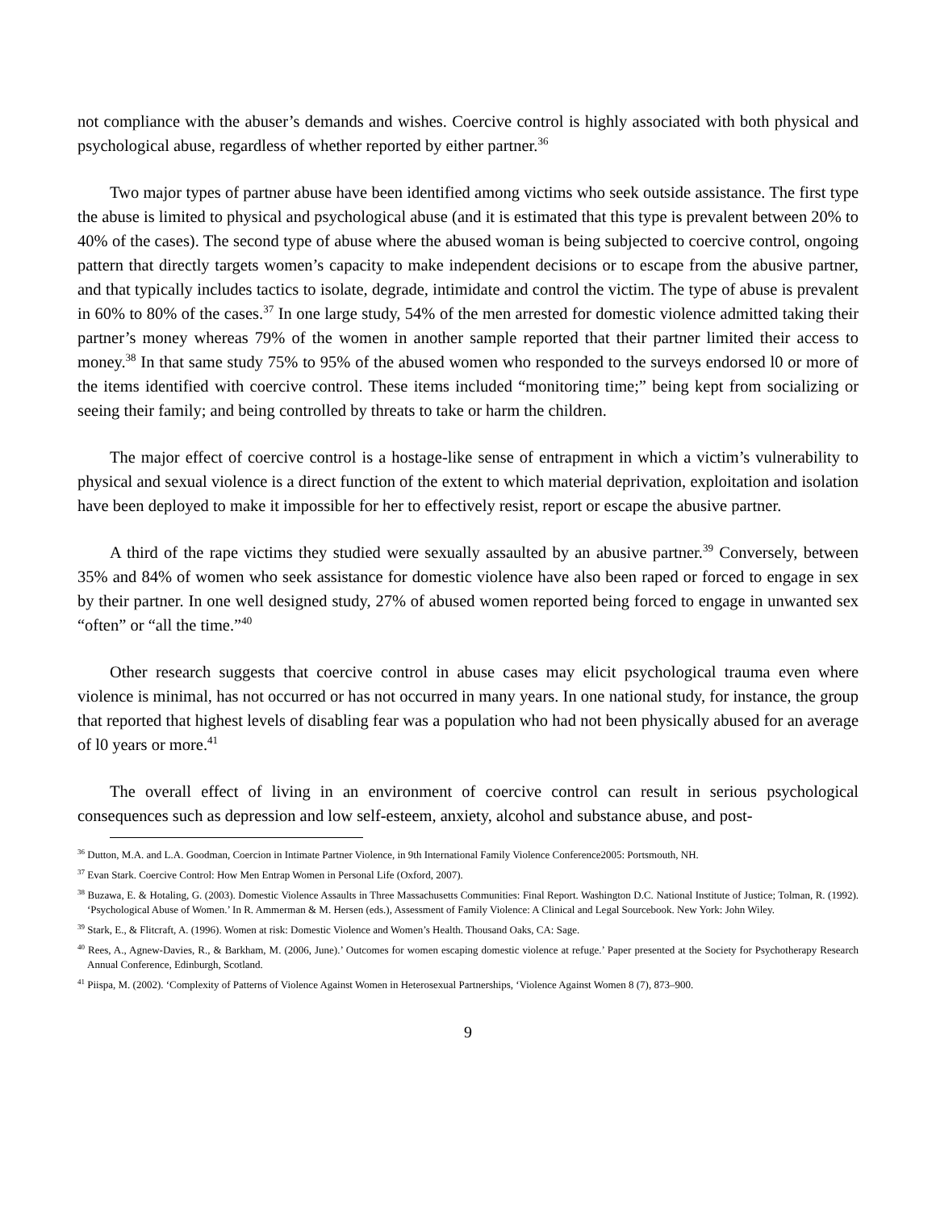not compliance with the abuser’s demands and wishes. Coercive control is highly associated with both physical and psychological abuse, regardless of whether reported by either partner.<sup>36</sup>
Two major types of partner abuse have been identified among victims who seek outside assistance. The first type the abuse is limited to physical and psychological abuse (and it is estimated that this type is prevalent between 20% to 40% of the cases). The second type of abuse where the abused woman is being subjected to coercive control, ongoing pattern that directly targets women’s capacity to make independent decisions or to escape from the abusive partner, and that typically includes tactics to isolate, degrade, intimidate and control the victim. The type of abuse is prevalent in 60% to 80% of the cases.<sup>37</sup> In one large study, 54% of the men arrested for domestic violence admitted taking their partner’s money whereas 79% of the women in another sample reported that their partner limited their access to money.<sup>38</sup> In that same study 75% to 95% of the abused women who responded to the surveys endorsed l0 or more of the items identified with coercive control. These items included “monitoring time;” being kept from socializing or seeing their family; and being controlled by threats to take or harm the children.
The major effect of coercive control is a hostage-like sense of entrapment in which a victim’s vulnerability to physical and sexual violence is a direct function of the extent to which material deprivation, exploitation and isolation have been deployed to make it impossible for her to effectively resist, report or escape the abusive partner.
A third of the rape victims they studied were sexually assaulted by an abusive partner.<sup>39</sup> Conversely, between 35% and 84% of women who seek assistance for domestic violence have also been raped or forced to engage in sex by their partner. In one well designed study, 27% of abused women reported being forced to engage in unwanted sex “often” or “all the time.”<sup>40</sup>
Other research suggests that coercive control in abuse cases may elicit psychological trauma even where violence is minimal, has not occurred or has not occurred in many years. In one national study, for instance, the group that reported that highest levels of disabling fear was a population who had not been physically abused for an average of l0 years or more.<sup>41</sup>
The overall effect of living in an environment of coercive control can result in serious psychological consequences such as depression and low self-esteem, anxiety, alcohol and substance abuse, and post-
<sup>36</sup> Dutton, M.A. and L.A. Goodman, Coercion in Intimate Partner Violence, in 9th International Family Violence Conference2005: Portsmouth, NH.
<sup>37</sup> Evan Stark. Coercive Control: How Men Entrap Women in Personal Life (Oxford, 2007).
<sup>38</sup> Buzawa, E. & Hotaling, G. (2003). Domestic Violence Assaults in Three Massachusetts Communities: Final Report. Washington D.C. National Institute of Justice; Tolman, R. (1992). ‘Psychological Abuse of Women.’ In R. Ammerman & M. Hersen (eds.), Assessment of Family Violence: A Clinical and Legal Sourcebook. New York: John Wiley.
<sup>39</sup> Stark, E., & Flitcraft, A. (1996). Women at risk: Domestic Violence and Women’s Health. Thousand Oaks, CA: Sage.
<sup>40</sup> Rees, A., Agnew-Davies, R., & Barkham, M. (2006, June).’ Outcomes for women escaping domestic violence at refuge.’ Paper presented at the Society for Psychotherapy Research Annual Conference, Edinburgh, Scotland.
<sup>41</sup> Piispa, M. (2002). ‘Complexity of Patterns of Violence Against Women in Heterosexual Partnerships, ‘Violence Against Women 8 (7), 873–900.
9